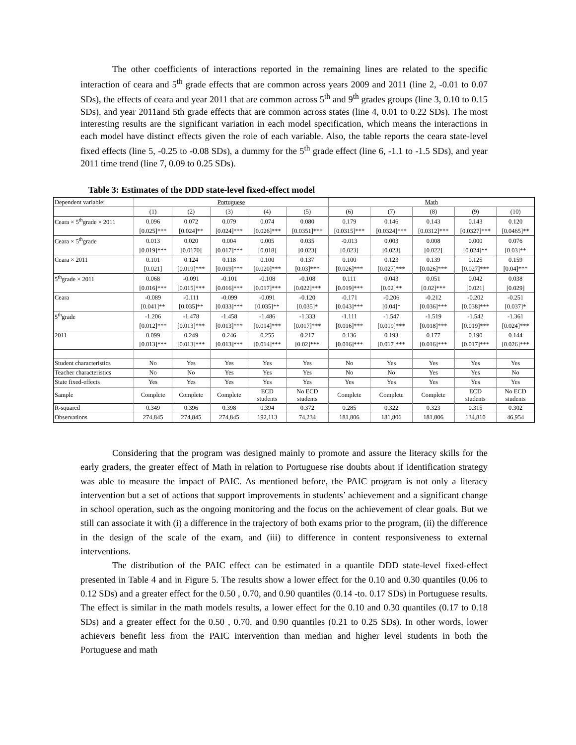The other coefficients of interactions reported in the remaining lines are related to the specific interaction of ceara and 5<sup>th</sup> grade effects that are common across years 2009 and 2011 (line 2, -0.01 to 0.07 SDs), the effects of ceara and year 2011 that are common across 5<sup>th</sup> and 9<sup>th</sup> grades groups (line 3, 0.10 to 0.15 SDs), and year 2011and 5th grade effects that are common across states (line 4, 0.01 to 0.22 SDs). The most interesting results are the significant variation in each model specification, which means the interactions in each model have distinct effects given the role of each variable. Also, the table reports the ceara state-level fixed effects (line 5, -0.25 to -0.08 SDs), a dummy for the 5<sup>th</sup> grade effect (line 6, -1.1 to -1.5 SDs), and year 2011 time trend (line 7, 0.09 to 0.25 SDs).
Table 3: Estimates of the DDD state-level fixed-effect model
| Dependent variable: | Portuguese | | | | | Math | | | | |
| --- | --- | --- | --- | --- | --- | --- | --- | --- | --- | --- |
| | (1) | (2) | (3) | (4) | (5) | (6) | (7) | (8) | (9) | (10) |
| Ceara × 5<sup>th</sup>grade × 2011 | 0.096 | 0.072 | 0.079 | 0.074 | 0.080 | 0.179 | 0.146 | 0.143 | 0.143 | 0.120 |
| | [0.025]*** | [0.024]** | [0.024]*** | [0.026]*** | [0.0351]*** | [0.0315]*** | [0.0324]*** | [0.0312]*** | [0.0327]*** | [0.0465]** |
| Ceara × 5<sup>th</sup>grade | 0.013 | 0.020 | 0.004 | 0.005 | 0.035 | -0.013 | 0.003 | 0.008 | 0.000 | 0.076 |
| | [0.019]*** | [0.0170] | [0.017]*** | [0.018] | [0.023] | [0.023] | [0.023] | [0.022] | [0.024]** | [0.03]** |
| Ceara × 2011 | 0.101 | 0.124 | 0.118 | 0.100 | 0.137 | 0.100 | 0.123 | 0.139 | 0.125 | 0.159 |
| | [0.021] | [0.019]*** | [0.019]*** | [0.020]*** | [0.03]*** | [0.026]*** | [0.027]*** | [0.026]*** | [0.027]*** | [0.04]*** |
| 5<sup>th</sup>grade × 2011 | 0.068 | -0.091 | -0.101 | -0.108 | -0.108 | 0.111 | 0.043 | 0.051 | 0.042 | 0.038 |
| | [0.016]*** | [0.015]*** | [0.016]*** | [0.017]*** | [0.022]*** | [0.019]*** | [0.02]** | [0.02]*** | [0.021] | [0.029] |
| Ceara | -0.089 | -0.111 | -0.099 | -0.091 | -0.120 | -0.171 | -0.206 | -0.212 | -0.202 | -0.251 |
| | [0.041]** | [0.035]** | [0.033]*** | [0.035]** | [0.035]* | [0.043]*** | [0.04]* | [0.036]*** | [0.038]*** | [0.037]* |
| 5<sup>th</sup>grade | -1.206 | -1.478 | -1.458 | -1.486 | -1.333 | -1.111 | -1.547 | -1.519 | -1.542 | -1.361 |
| | [0.012]*** | [0.013]*** | [0.013]*** | [0.014]*** | [0.017]*** | [0.016]*** | [0.019]*** | [0.018]*** | [0.019]*** | [0.024]*** |
| 2011 | 0.099 | 0.249 | 0.246 | 0.255 | 0.217 | 0.136 | 0.193 | 0.177 | 0.190 | 0.144 |
| | [0.013]*** | [0.013]*** | [0.013]*** | [0.014]*** | [0.02]*** | [0.016]*** | [0.017]*** | [0.016]*** | [0.017]*** | [0.026]*** |
| Student characteristics | No | Yes | Yes | Yes | Yes | No | Yes | Yes | Yes | Yes |
| Teacher characteristics | No | No | Yes | Yes | Yes | No | No | Yes | Yes | No |
| State fixed-effects | Yes | Yes | Yes | Yes | Yes | Yes | Yes | Yes | Yes | Yes |
| Sample | Complete | Complete | Complete | ECD students | No ECD students | Complete | Complete | Complete | ECD students | No ECD students |
| R-squared | 0.349 | 0.396 | 0.398 | 0.394 | 0.372 | 0.285 | 0.322 | 0.323 | 0.315 | 0.302 |
| Observations | 274,845 | 274,845 | 274,845 | 192,113 | 74,234 | 181,806 | 181,806 | 181,806 | 134,810 | 46,954 |
Considering that the program was designed mainly to promote and assure the literacy skills for the early graders, the greater effect of Math in relation to Portuguese rise doubts about if identification strategy was able to measure the impact of PAIC. As mentioned before, the PAIC program is not only a literacy intervention but a set of actions that support improvements in students’ achievement and a significant change in school operation, such as the ongoing monitoring and the focus on the achievement of clear goals. But we still can associate it with (i) a difference in the trajectory of both exams prior to the program, (ii) the difference in the design of the scale of the exam, and (iii) to difference in content responsiveness to external interventions.
The distribution of the PAIC effect can be estimated in a quantile DDD state-level fixed-effect presented in Table 4 and in Figure 5. The results show a lower effect for the 0.10 and 0.30 quantiles (0.06 to 0.12 SDs) and a greater effect for the 0.50 , 0.70, and 0.90 quantiles (0.14 -to. 0.17 SDs) in Portuguese results. The effect is similar in the math models results, a lower effect for the 0.10 and 0.30 quantiles (0.17 to 0.18 SDs) and a greater effect for the 0.50 , 0.70, and 0.90 quantiles (0.21 to 0.25 SDs). In other words, lower achievers benefit less from the PAIC intervention than median and higher level students in both the Portuguese and math